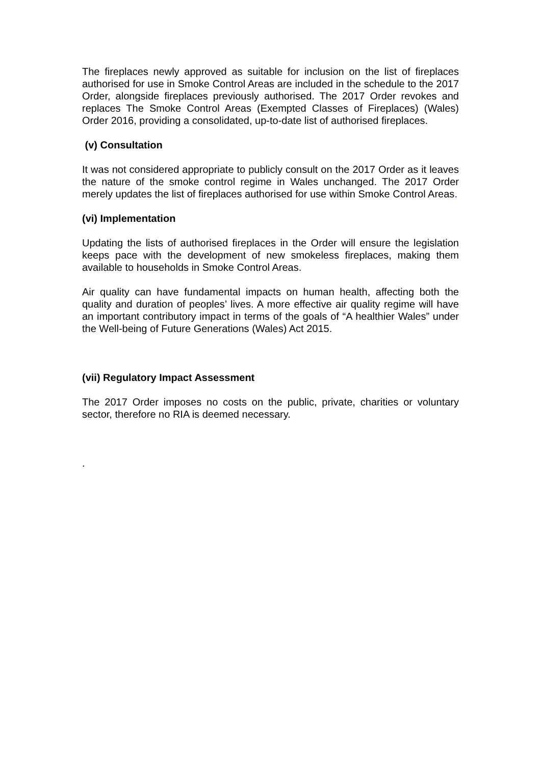The fireplaces newly approved as suitable for inclusion on the list of fireplaces authorised for use in Smoke Control Areas are included in the schedule to the 2017 Order, alongside fireplaces previously authorised. The 2017 Order revokes and replaces The Smoke Control Areas (Exempted Classes of Fireplaces) (Wales) Order 2016, providing a consolidated, up-to-date list of authorised fireplaces.
(v) Consultation
It was not considered appropriate to publicly consult on the 2017 Order as it leaves the nature of the smoke control regime in Wales unchanged. The 2017 Order merely updates the list of fireplaces authorised for use within Smoke Control Areas.
(vi) Implementation
Updating the lists of authorised fireplaces in the Order will ensure the legislation keeps pace with the development of new smokeless fireplaces, making them available to households in Smoke Control Areas.
Air quality can have fundamental impacts on human health, affecting both the quality and duration of peoples’ lives. A more effective air quality regime will have an important contributory impact in terms of the goals of “A healthier Wales” under the Well-being of Future Generations (Wales) Act 2015.
(vii) Regulatory Impact Assessment
The 2017 Order imposes no costs on the public, private, charities or voluntary sector, therefore no RIA is deemed necessary.
.